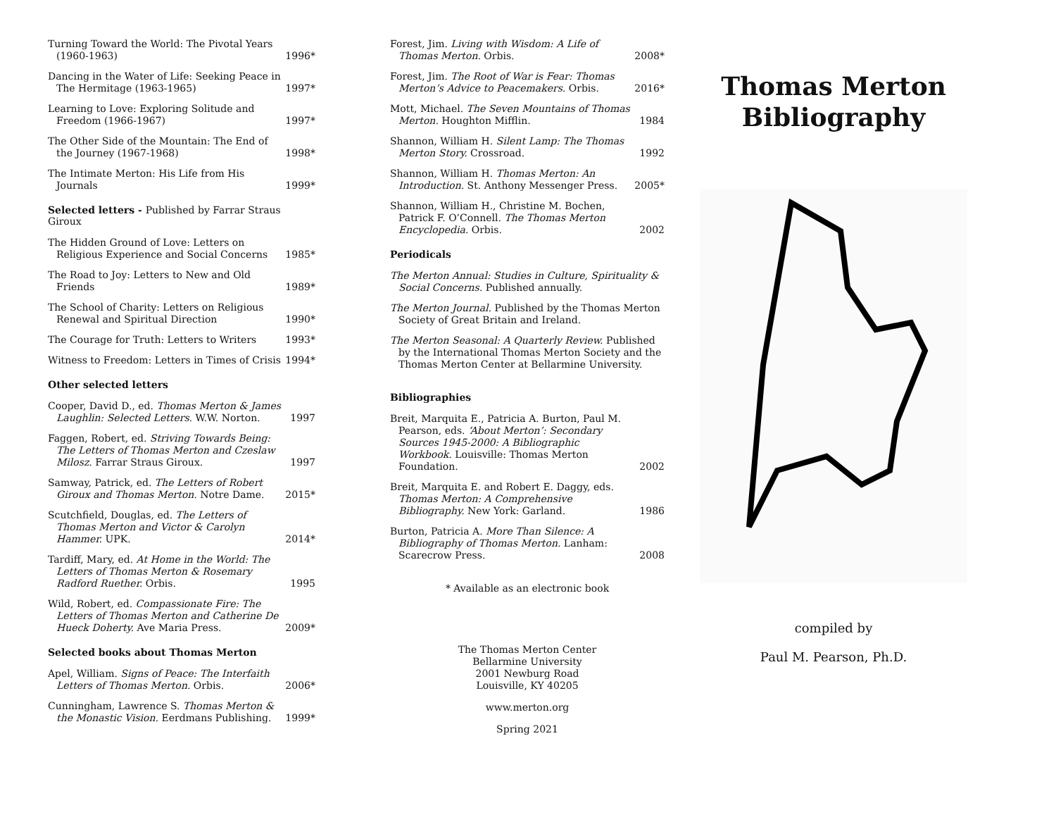Turning Toward the World: The Pivotal Years (1960-1963)
1996*
Dancing in the Water of Life: Seeking Peace in The Hermitage (1963-1965)
1997*
Learning to Love: Exploring Solitude and Freedom (1966-1967)
1997*
The Other Side of the Mountain: The End of the Journey (1967-1968)
1998*
The Intimate Merton: His Life from His Journals
1999*
Selected letters - Published by Farrar Straus Giroux
The Hidden Ground of Love: Letters on Religious Experience and Social Concerns
1985*
The Road to Joy: Letters to New and Old Friends
1989*
The School of Charity: Letters on Religious Renewal and Spiritual Direction
1990*
The Courage for Truth: Letters to Writers
1993*
Witness to Freedom: Letters in Times of Crisis
1994*
Other selected letters
Cooper, David D., ed. Thomas Merton & James Laughlin: Selected Letters. W.W. Norton.
1997
Faggen, Robert, ed. Striving Towards Being: The Letters of Thomas Merton and Czeslaw Milosz. Farrar Straus Giroux.
1997
Samway, Patrick, ed. The Letters of Robert Giroux and Thomas Merton. Notre Dame.
2015*
Scutchfield, Douglas, ed. The Letters of Thomas Merton and Victor & Carolyn Hammer. UPK.
2014*
Tardiff, Mary, ed. At Home in the World: The Letters of Thomas Merton & Rosemary Radford Ruether. Orbis.
1995
Wild, Robert, ed. Compassionate Fire: The Letters of Thomas Merton and Catherine De Hueck Doherty. Ave Maria Press.
2009*
Selected books about Thomas Merton
Apel, William. Signs of Peace: The Interfaith Letters of Thomas Merton. Orbis.
2006*
Cunningham, Lawrence S. Thomas Merton & the Monastic Vision. Eerdmans Publishing.
1999*
Forest, Jim. Living with Wisdom: A Life of Thomas Merton. Orbis.
2008*
Forest, Jim. The Root of War is Fear: Thomas Merton’s Advice to Peacemakers. Orbis.
2016*
Mott, Michael. The Seven Mountains of Thomas Merton. Houghton Mifflin.
1984
Shannon, William H. Silent Lamp: The Thomas Merton Story. Crossroad.
1992
Shannon, William H. Thomas Merton: An Introduction. St. Anthony Messenger Press.
2005*
Shannon, William H., Christine M. Bochen, Patrick F. O’Connell. The Thomas Merton Encyclopedia. Orbis.
2002
Periodicals
The Merton Annual: Studies in Culture, Spirituality & Social Concerns. Published annually.
The Merton Journal. Published by the Thomas Merton Society of Great Britain and Ireland.
The Merton Seasonal: A Quarterly Review. Published by the International Thomas Merton Society and the Thomas Merton Center at Bellarmine University.
Bibliographies
Breit, Marquita E., Patricia A. Burton, Paul M. Pearson, eds. ‘About Merton’: Secondary Sources 1945-2000: A Bibliographic Workbook. Louisville: Thomas Merton Foundation.
2002
Breit, Marquita E. and Robert E. Daggy, eds. Thomas Merton: A Comprehensive Bibliography. New York: Garland.
1986
Burton, Patricia A. More Than Silence: A Bibliography of Thomas Merton. Lanham: Scarecrow Press.
2008
* Available as an electronic book
The Thomas Merton Center
Bellarmine University
2001 Newburg Road
Louisville, KY 40205
www.merton.org
Spring 2021
Thomas Merton Bibliography
compiled by
Paul M. Pearson, Ph.D.